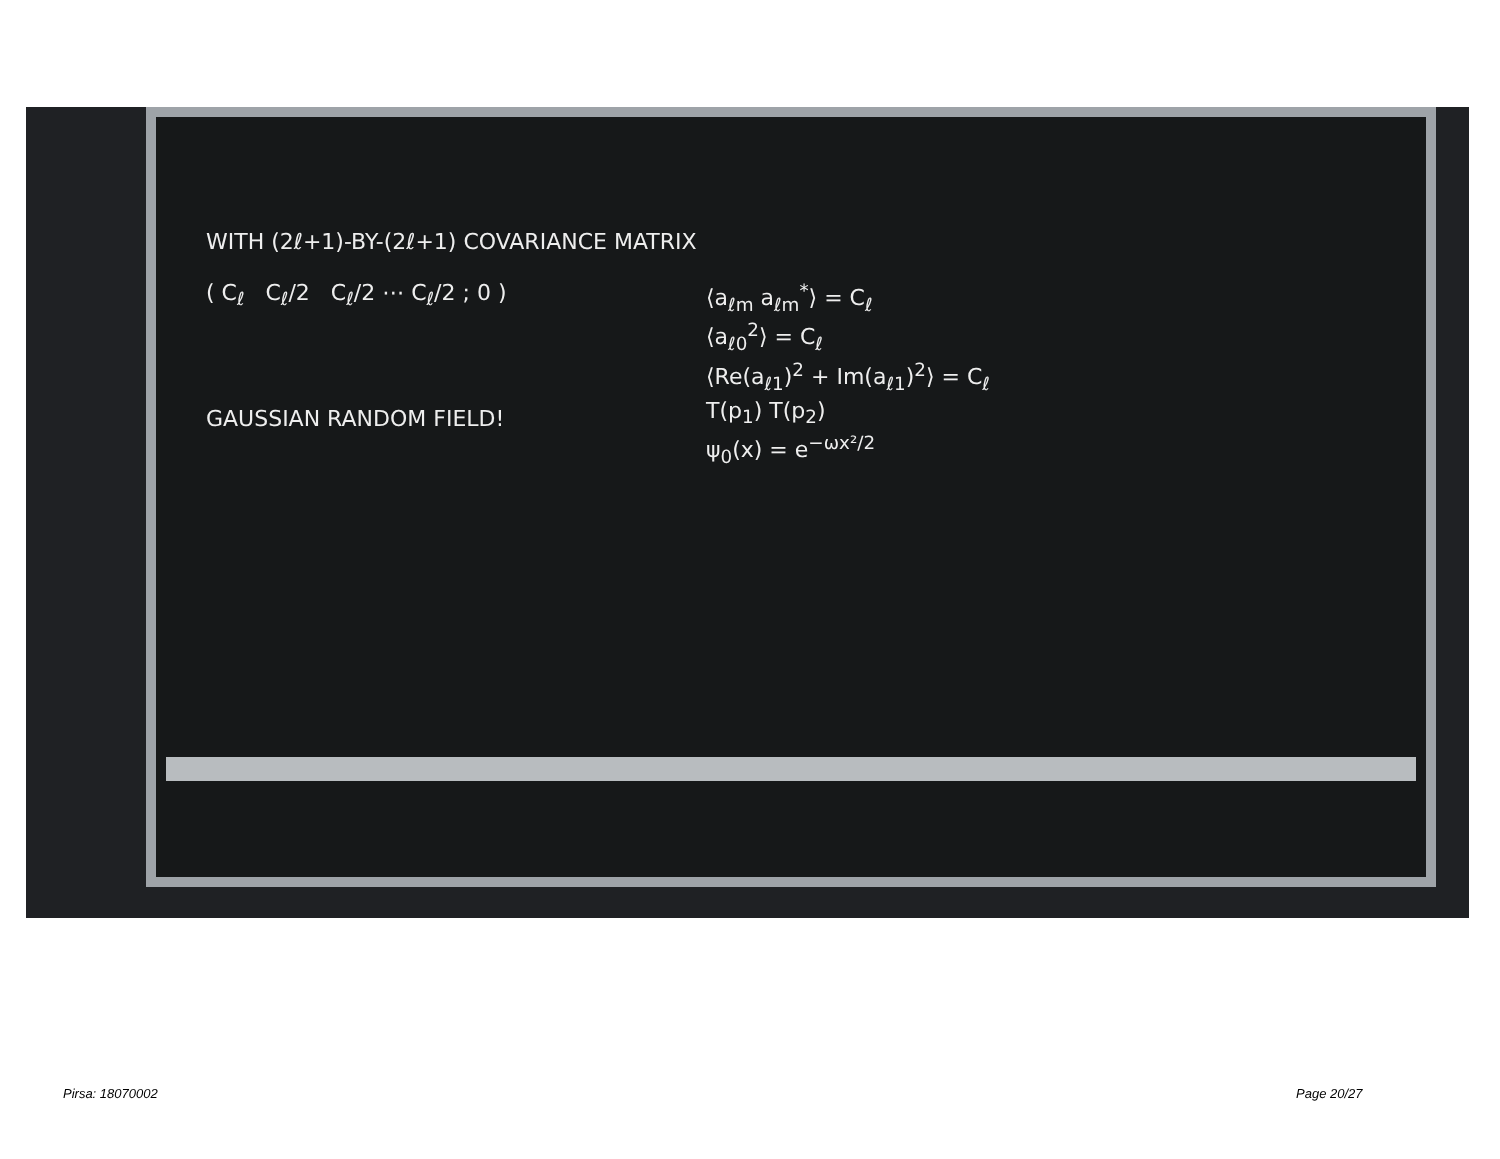WITH (2ℓ+1)-BY-(2ℓ+1) COVARIANCE MATRIX
( C<sub>ℓ</sub> C<sub>ℓ</sub>/2 C<sub>ℓ</sub>/2 ⋯ C<sub>ℓ</sub>/2 ; 0 )
GAUSSIAN RANDOM FIELD!
⟨a<sub>ℓm</sub> a<sub>ℓm</sub><sup>*</sup>⟩ = C<sub>ℓ</sub>
⟨a<sub>ℓ0</sub><sup>2</sup>⟩ = C<sub>ℓ</sub>
⟨Re(a<sub>ℓ1</sub>)<sup>2</sup> + Im(a<sub>ℓ1</sub>)<sup>2</sup>⟩ = C<sub>ℓ</sub>
T(p<sub>1</sub>) T(p<sub>2</sub>)
ψ<sub>0</sub>(x) = e<sup>−ωx²/2</sup>
Pirsa: 18070002 Page 20/27